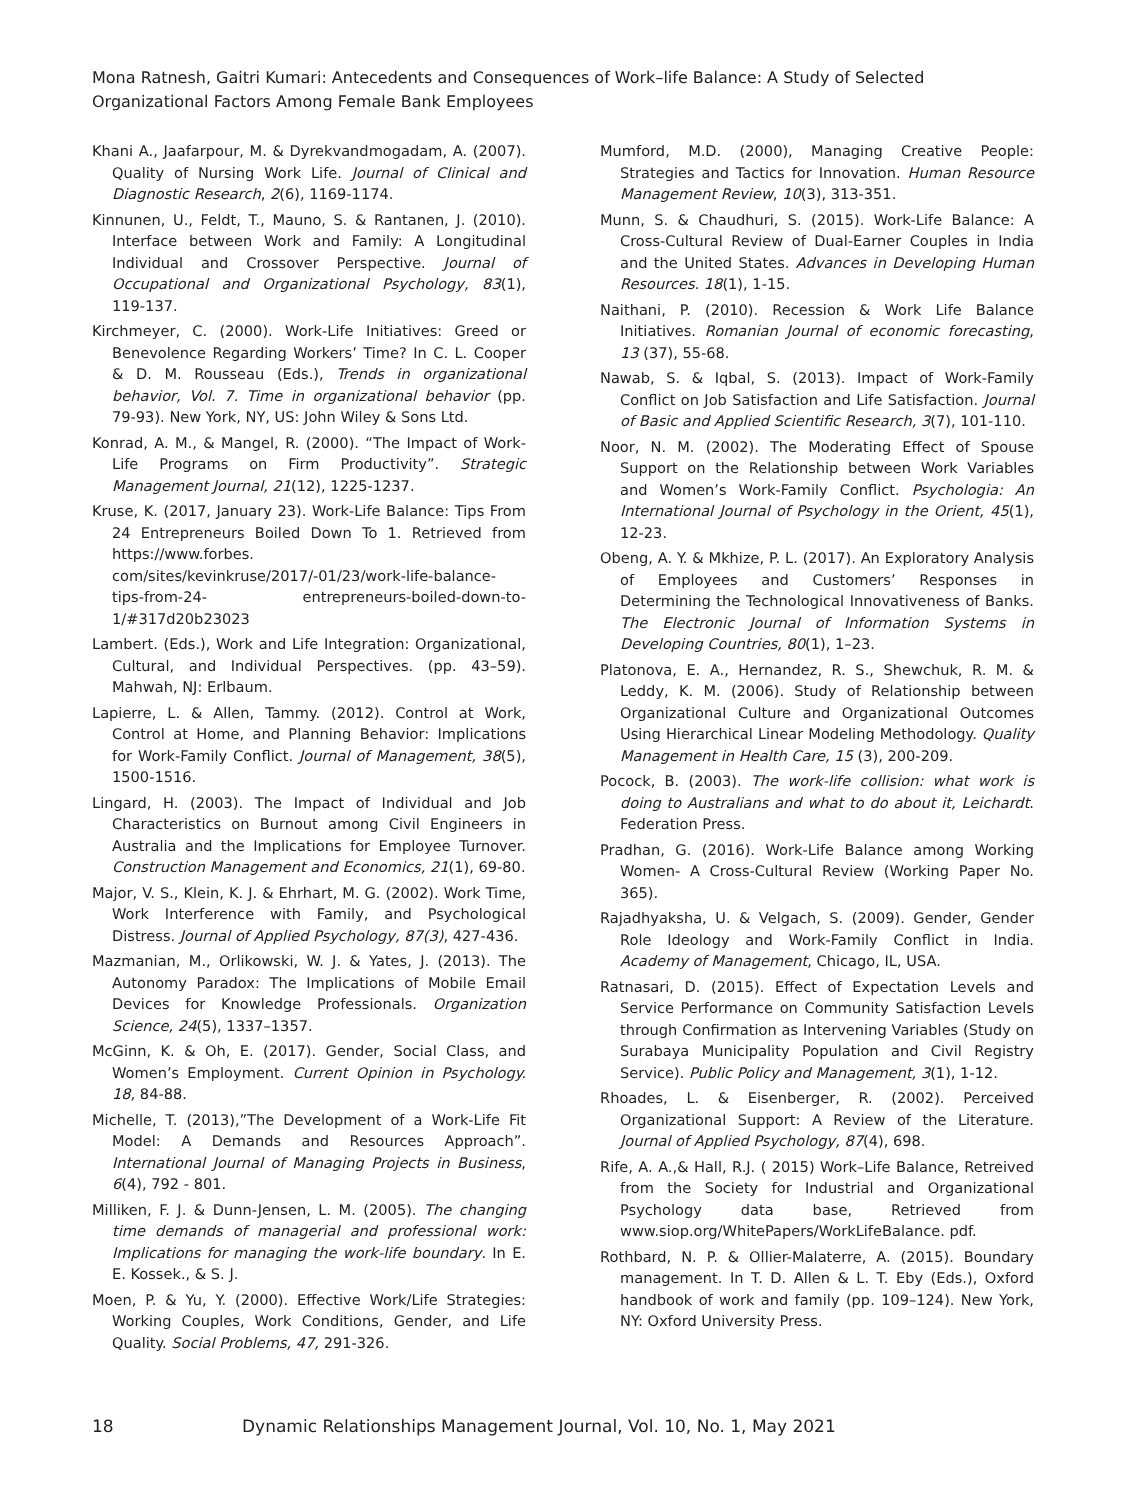Mona Ratnesh, Gaitri Kumari: Antecedents and Consequences of Work–life Balance: A Study of Selected Organizational Factors Among Female Bank Employees
Khani A., Jaafarpour, M. & Dyrekvandmogadam, A. (2007). Quality of Nursing Work Life. Journal of Clinical and Diagnostic Research, 2(6), 1169-1174.
Kinnunen, U., Feldt, T., Mauno, S. & Rantanen, J. (2010). Interface between Work and Family: A Longitudinal Individual and Crossover Perspective. Journal of Occupational and Organizational Psychology, 83(1), 119-137.
Kirchmeyer, C. (2000). Work-Life Initiatives: Greed or Benevolence Regarding Workers’ Time? In C. L. Cooper & D. M. Rousseau (Eds.), Trends in organizational behavior, Vol. 7. Time in organizational behavior (pp. 79-93). New York, NY, US: John Wiley & Sons Ltd.
Konrad, A. M., & Mangel, R. (2000). “The Impact of Work-Life Programs on Firm Productivity”. Strategic Management Journal, 21(12), 1225-1237.
Kruse, K. (2017, January 23). Work-Life Balance: Tips From 24 Entrepreneurs Boiled Down To 1. Retrieved from https://www.forbes. com/sites/kevinkruse/2017/-01/23/work-life-balance-tips-from-24- entrepreneurs-boiled-down-to-1/#317d20b23023
Lambert. (Eds.), Work and Life Integration: Organizational, Cultural, and Individual Perspectives. (pp. 43–59). Mahwah, NJ: Erlbaum.
Lapierre, L. & Allen, Tammy. (2012). Control at Work, Control at Home, and Planning Behavior: Implications for Work-Family Conflict. Journal of Management, 38(5), 1500-1516.
Lingard, H. (2003). The Impact of Individual and Job Characteristics on Burnout among Civil Engineers in Australia and the Implications for Employee Turnover. Construction Management and Economics, 21(1), 69-80.
Major, V. S., Klein, K. J. & Ehrhart, M. G. (2002). Work Time, Work Interference with Family, and Psychological Distress. Journal of Applied Psychology, 87(3), 427-436.
Mazmanian, M., Orlikowski, W. J. & Yates, J. (2013). The Autonomy Paradox: The Implications of Mobile Email Devices for Knowledge Professionals. Organization Science, 24(5), 1337–1357.
McGinn, K. & Oh, E. (2017). Gender, Social Class, and Women’s Employment. Current Opinion in Psychology. 18, 84-88.
Michelle, T. (2013),”The Development of a Work-Life Fit Model: A Demands and Resources Approach”. International Journal of Managing Projects in Business, 6(4), 792 - 801.
Milliken, F. J. & Dunn-Jensen, L. M. (2005). The changing time demands of managerial and professional work: Implications for managing the work-life boundary. In E. E. Kossek., & S. J.
Moen, P. & Yu, Y. (2000). Effective Work/Life Strategies: Working Couples, Work Conditions, Gender, and Life Quality. Social Problems, 47, 291-326.
Mumford, M.D. (2000), Managing Creative People: Strategies and Tactics for Innovation. Human Resource Management Review, 10(3), 313-351.
Munn, S. & Chaudhuri, S. (2015). Work-Life Balance: A Cross-Cultural Review of Dual-Earner Couples in India and the United States. Advances in Developing Human Resources. 18(1), 1-15.
Naithani, P. (2010). Recession & Work Life Balance Initiatives. Romanian Journal of economic forecasting, 13 (37), 55-68.
Nawab, S. & Iqbal, S. (2013). Impact of Work-Family Conflict on Job Satisfaction and Life Satisfaction. Journal of Basic and Applied Scientific Research, 3(7), 101-110.
Noor, N. M. (2002). The Moderating Effect of Spouse Support on the Relationship between Work Variables and Women’s Work-Family Conflict. Psychologia: An International Journal of Psychology in the Orient, 45(1), 12-23.
Obeng, A. Y. & Mkhize, P. L. (2017). An Exploratory Analysis of Employees and Customers’ Responses in Determining the Technological Innovativeness of Banks. The Electronic Journal of Information Systems in Developing Countries, 80(1), 1–23.
Platonova, E. A., Hernandez, R. S., Shewchuk, R. M. & Leddy, K. M. (2006). Study of Relationship between Organizational Culture and Organizational Outcomes Using Hierarchical Linear Modeling Methodology. Quality Management in Health Care, 15 (3), 200-209.
Pocock, B. (2003). The work-life collision: what work is doing to Australians and what to do about it, Leichardt. Federation Press.
Pradhan, G. (2016). Work-Life Balance among Working Women- A Cross-Cultural Review (Working Paper No. 365).
Rajadhyaksha, U. & Velgach, S. (2009). Gender, Gender Role Ideology and Work-Family Conflict in India. Academy of Management, Chicago, IL, USA.
Ratnasari, D. (2015). Effect of Expectation Levels and Service Performance on Community Satisfaction Levels through Confirmation as Intervening Variables (Study on Surabaya Municipality Population and Civil Registry Service). Public Policy and Management, 3(1), 1-12.
Rhoades, L. & Eisenberger, R. (2002). Perceived Organizational Support: A Review of the Literature. Journal of Applied Psychology, 87(4), 698.
Rife, A. A.,& Hall, R.J. ( 2015) Work–Life Balance, Retreived from the Society for Industrial and Organizational Psychology data base, Retrieved from www.siop.org/WhitePapers/WorkLifeBalance. pdf.
Rothbard, N. P. & Ollier-Malaterre, A. (2015). Boundary management. In T. D. Allen & L. T. Eby (Eds.), Oxford handbook of work and family (pp. 109–124). New York, NY: Oxford University Press.
18 Dynamic Relationships Management Journal, Vol. 10, No. 1, May 2021